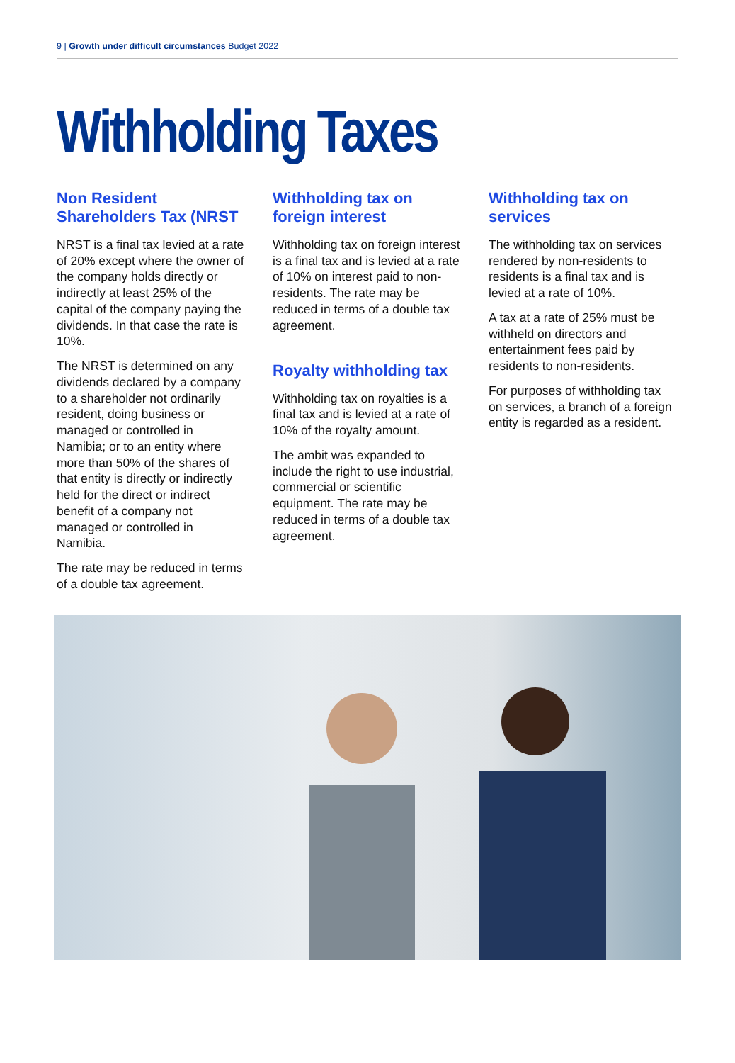9 | Growth under difficult circumstances Budget 2022
Withholding Taxes
Non Resident Shareholders Tax (NRST
NRST is a final tax levied at a rate of 20% except where the owner of the company holds directly or indirectly at least 25% of the capital of the company paying the dividends. In that case the rate is 10%.
The NRST is determined on any dividends declared by a company to a shareholder not ordinarily resident, doing business or managed or controlled in Namibia; or to an entity where more than 50% of the shares of that entity is directly or indirectly held for the direct or indirect benefit of a company not managed or controlled in Namibia.
The rate may be reduced in terms of a double tax agreement.
Withholding tax on foreign interest
Withholding tax on foreign interest is a final tax and is levied at a rate of 10% on interest paid to non-residents. The rate may be reduced in terms of a double tax agreement.
Royalty withholding tax
Withholding tax on royalties is a final tax and is levied at a rate of 10% of the royalty amount.
The ambit was expanded to include the right to use industrial, commercial or scientific equipment. The rate may be reduced in terms of a double tax agreement.
Withholding tax on services
The withholding tax on services rendered by non-residents to residents is a final tax and is levied at a rate of 10%.
A tax at a rate of 25% must be withheld on directors and entertainment fees paid by residents to non-residents.
For purposes of withholding tax on services, a branch of a foreign entity is regarded as a resident.